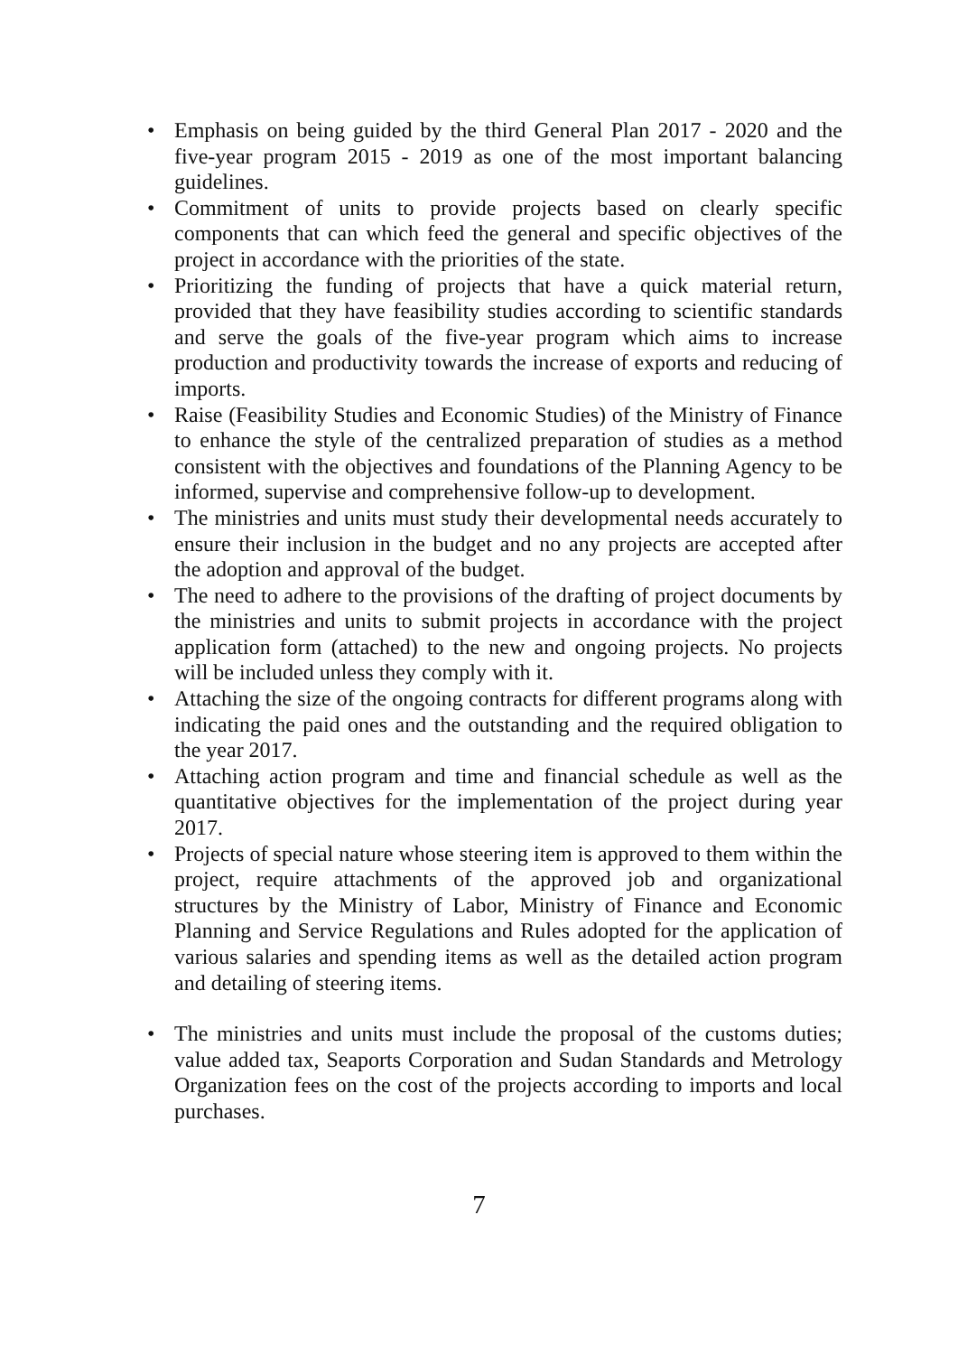• Emphasis on being guided by the third General Plan 2017 - 2020 and the five-year program 2015 - 2019 as one of the most important balancing guidelines.
• Commitment of units to provide projects based on clearly specific components that can which feed the general and specific objectives of the project in accordance with the priorities of the state.
• Prioritizing the funding of projects that have a quick material return, provided that they have feasibility studies according to scientific standards and serve the goals of the five-year program which aims to increase production and productivity towards the increase of exports and reducing of imports.
• Raise (Feasibility Studies and Economic Studies) of the Ministry of Finance to enhance the style of the centralized preparation of studies as a method consistent with the objectives and foundations of the Planning Agency to be informed, supervise and comprehensive follow-up to development.
• The ministries and units must study their developmental needs accurately to ensure their inclusion in the budget and no any projects are accepted after the adoption and approval of the budget.
• The need to adhere to the provisions of the drafting of project documents by the ministries and units to submit projects in accordance with the project application form (attached) to the new and ongoing projects. No projects will be included unless they comply with it.
• Attaching the size of the ongoing contracts for different programs along with indicating the paid ones and the outstanding and the required obligation to the year 2017.
• Attaching action program and time and financial schedule as well as the quantitative objectives for the implementation of the project during year 2017.
• Projects of special nature whose steering item is approved to them within the project, require attachments of the approved job and organizational structures by the Ministry of Labor, Ministry of Finance and Economic Planning and Service Regulations and Rules adopted for the application of various salaries and spending items as well as the detailed action program and detailing of steering items.
• The ministries and units must include the proposal of the customs duties; value added tax, Seaports Corporation and Sudan Standards and Metrology Organization fees on the cost of the projects according to imports and local purchases.
7